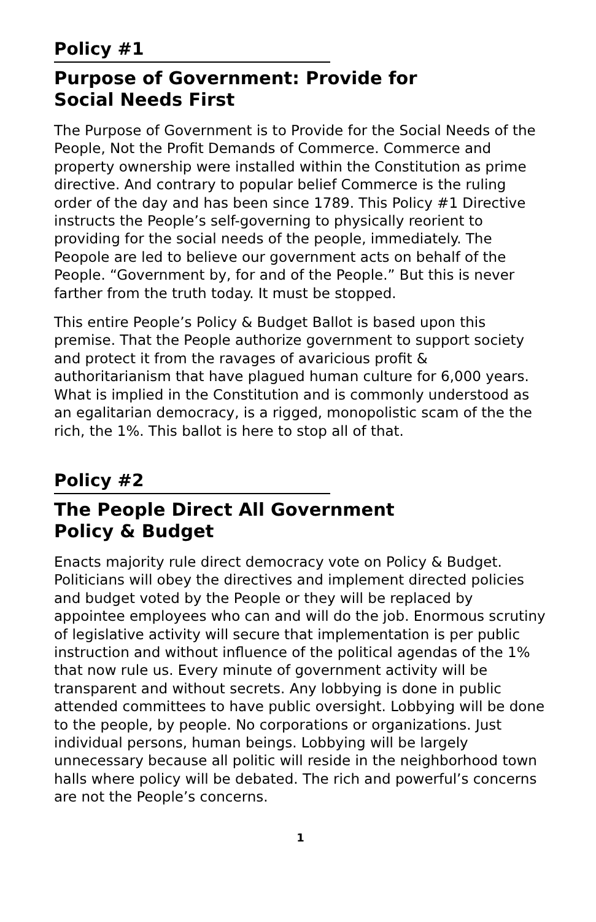Policy #1
Purpose of Government: Provide for
Social Needs First
The Purpose of Government is to Provide for the Social Needs of the People, Not the Profit Demands of Commerce. Commerce and property ownership were installed within the Constitution as prime directive. And contrary to popular belief Commerce is the ruling order of the day and has been since 1789. This Policy #1 Directive instructs the People’s self-governing to physically reorient to providing for the social needs of the people, immediately. The Peopole are led to believe our government acts on behalf of the People. “Government by, for and of the People.” But this is never farther from the truth today. It must be stopped.
This entire People’s Policy & Budget Ballot is based upon this premise. That the People authorize government to support society and protect it from the ravages of avaricious profit & authoritarianism that have plagued human culture for 6,000 years. What is implied in the Constitution and is commonly understood as an egalitarian democracy, is a rigged, monopolistic scam of the the rich, the 1%. This ballot is here to stop all of that.
Policy #2
The People Direct All Government
Policy & Budget
Enacts majority rule direct democracy vote on Policy & Budget. Politicians will obey the directives and implement directed policies and budget voted by the People or they will be replaced by appointee employees who can and will do the job. Enormous scrutiny of legislative activity will secure that implementation is per public instruction and without influence of the political agendas of the 1% that now rule us. Every minute of government activity will be transparent and without secrets. Any lobbying is done in public attended committees to have public oversight. Lobbying will be done to the people, by people. No corporations or organizations. Just individual persons, human beings. Lobbying will be largely unnecessary because all politic will reside in the neighborhood town halls where policy will be debated. The rich and powerful’s concerns are not the People’s concerns.
1